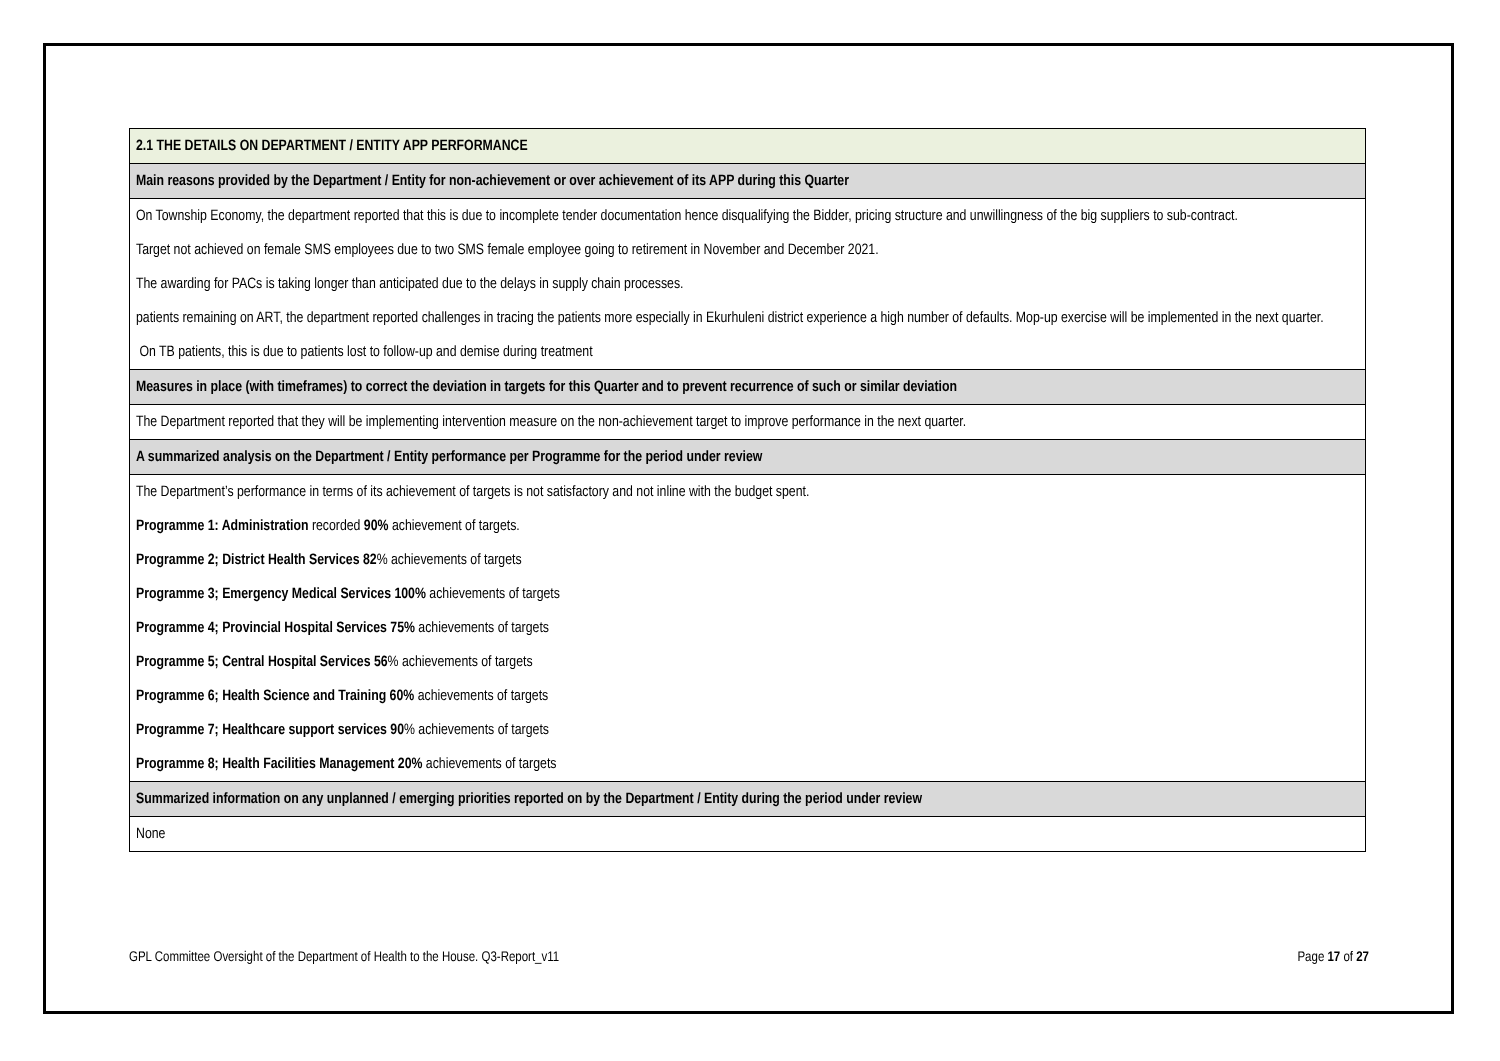| 2.1 THE DETAILS ON DEPARTMENT / ENTITY APP PERFORMANCE |
| Main reasons provided by the Department / Entity for non-achievement or over achievement of its APP during this Quarter |
| On Township Economy, the department reported that this is due to incomplete tender documentation hence disqualifying the Bidder, pricing structure and unwillingness of the big suppliers to sub-contract. Target not achieved on female SMS employees due to two SMS female employee going to retirement in November and December 2021. The awarding for PACs is taking longer than anticipated due to the delays in supply chain processes. patients remaining on ART, the department reported challenges in tracing the patients more especially in Ekurhuleni district experience a high number of defaults. Mop-up exercise will be implemented in the next quarter. On TB patients, this is due to patients lost to follow-up and demise during treatment |
| Measures in place (with timeframes) to correct the deviation in targets for this Quarter and to prevent recurrence of such or similar deviation |
| The Department reported that they will be implementing intervention measure on the non-achievement target to improve performance in the next quarter. |
| A summarized analysis on the Department / Entity performance per Programme for the period under review |
| The Department’s performance in terms of its achievement of targets is not satisfactory and not inline with the budget spent. Programme 1: Administration recorded 90% achievement of targets. Programme 2; District Health Services 82 % achievements of targets Programme 3; Emergency Medical Services 100% achievements of targets Programme 4; Provincial Hospital Services 75% achievements of targets Programme 5; Central Hospital Services 56 % achievements of targets Programme 6; Health Science and Training 60% achievements of targets Programme 7; Healthcare support services 90 % achievements of targets Programme 8; Health Facilities Management 20% achievements of targets |
| Summarized information on any unplanned / emerging priorities reported on by the Department / Entity during the period under review |
| None |
GPL Committee Oversight of the Department of Health to the House. Q3-Report_v11 Page 17 of 27